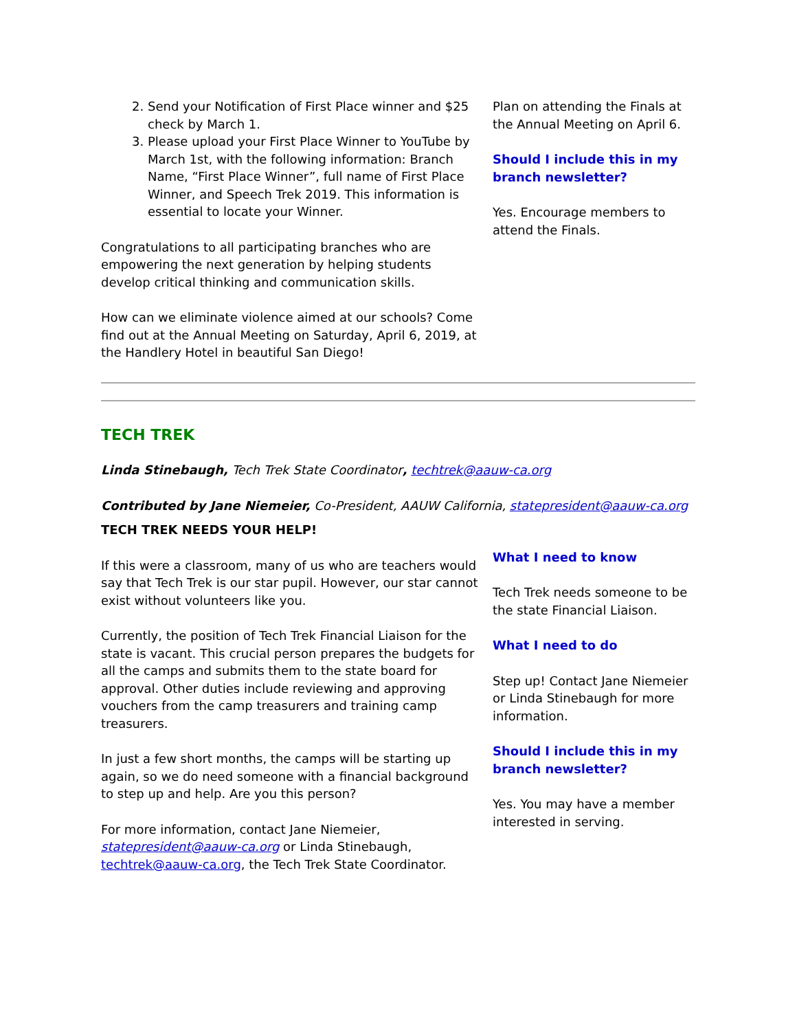2. Send your Notification of First Place winner and $25 check by March 1.
3. Please upload your First Place Winner to YouTube by March 1st, with the following information: Branch Name, “First Place Winner”, full name of First Place Winner, and Speech Trek 2019. This information is essential to locate your Winner.
Congratulations to all participating branches who are empowering the next generation by helping students develop critical thinking and communication skills.
How can we eliminate violence aimed at our schools? Come find out at the Annual Meeting on Saturday, April 6, 2019, at the Handlery Hotel in beautiful San Diego!
Plan on attending the Finals at the Annual Meeting on April 6.
Should I include this in my branch newsletter?
Yes. Encourage members to attend the Finals.
TECH TREK
Linda Stinebaugh, Tech Trek State Coordinator, techtrek@aauw-ca.org
Contributed by Jane Niemeier, Co-President, AAUW California, statepresident@aauw-ca.org
TECH TREK NEEDS YOUR HELP!
If this were a classroom, many of us who are teachers would say that Tech Trek is our star pupil. However, our star cannot exist without volunteers like you.
Currently, the position of Tech Trek Financial Liaison for the state is vacant. This crucial person prepares the budgets for all the camps and submits them to the state board for approval. Other duties include reviewing and approving vouchers from the camp treasurers and training camp treasurers.
In just a few short months, the camps will be starting up again, so we do need someone with a financial background to step up and help. Are you this person?
For more information, contact Jane Niemeier, statepresident@aauw-ca.org or Linda Stinebaugh, techtrek@aauw-ca.org, the Tech Trek State Coordinator.
What I need to know
Tech Trek needs someone to be the state Financial Liaison.
What I need to do
Step up! Contact Jane Niemeier or Linda Stinebaugh for more information.
Should I include this in my branch newsletter?
Yes. You may have a member interested in serving.